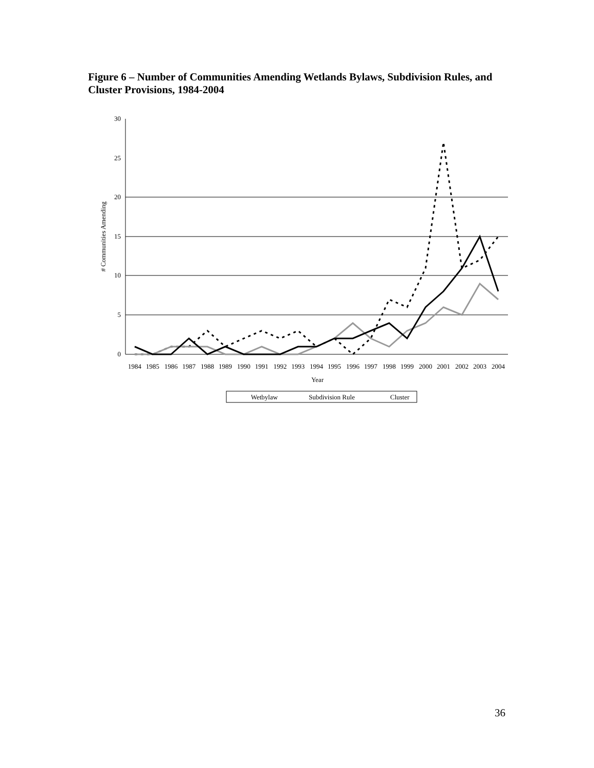Figure 6 – Number of Communities Amending Wetlands Bylaws, Subdivision Rules, and Cluster Provisions, 1984-2004
30
25
20
15
10
5
0
# Communities Amending
1984
1985
1986
1987
1988
1989
1990
1991
1992
1993
1994
1995
1996
1997
1998
1999
2000
2001
2002
2003
2004
Year
Wetbylaw
Subdivision Rule
Cluster
36